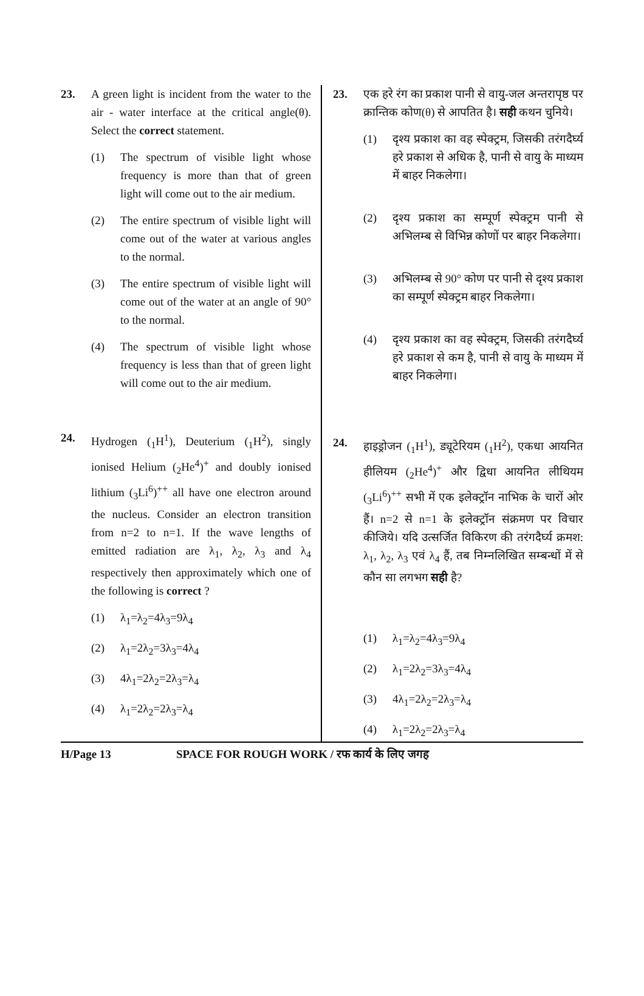23. A green light is incident from the water to the air - water interface at the critical angle(θ). Select the correct statement.
(1) The spectrum of visible light whose frequency is more than that of green light will come out to the air medium.
(2) The entire spectrum of visible light will come out of the water at various angles to the normal.
(3) The entire spectrum of visible light will come out of the water at an angle of 90° to the normal.
(4) The spectrum of visible light whose frequency is less than that of green light will come out to the air medium.
24. Hydrogen (<sub>1</sub>H<sup>1</sup>), Deuterium (<sub>1</sub>H<sup>2</sup>), singly ionised Helium (<sub>2</sub>He<sup>4</sup>)<sup>+</sup> and doubly ionised lithium (<sub>3</sub>Li<sup>6</sup>)<sup>++</sup> all have one electron around the nucleus. Consider an electron transition from n=2 to n=1. If the wave lengths of emitted radiation are λ<sub>1</sub>, λ<sub>2</sub>, λ<sub>3</sub> and λ<sub>4</sub> respectively then approximately which one of the following is correct ?
(1) λ<sub>1</sub>=λ<sub>2</sub>=4λ<sub>3</sub>=9λ<sub>4</sub>
(2) λ<sub>1</sub>=2λ<sub>2</sub>=3λ<sub>3</sub>=4λ<sub>4</sub>
(3) 4λ<sub>1</sub>=2λ<sub>2</sub>=2λ<sub>3</sub>=λ<sub>4</sub>
(4) λ<sub>1</sub>=2λ<sub>2</sub>=2λ<sub>3</sub>=λ<sub>4</sub>
23. एक हरे रंग का प्रकाश पानी से वायु-जल अन्तरापृष्ठ पर क्रान्तिक कोण(θ) से आपतित है। सही कथन चुनिये।
(1) दृश्य प्रकाश का वह स्पेक्ट्रम, जिसकी तरंगदैर्घ्य हरे प्रकाश से अधिक है, पानी से वायु के माध्यम में बाहर निकलेगा।
(2) दृश्य प्रकाश का सम्पूर्ण स्पेक्ट्रम पानी से अभिलम्ब से विभिन्न कोणों पर बाहर निकलेगा।
(3) अभिलम्ब से 90° कोण पर पानी से दृश्य प्रकाश का सम्पूर्ण स्पेक्ट्रम बाहर निकलेगा।
(4) दृश्य प्रकाश का वह स्पेक्ट्रम, जिसकी तरंगदैर्घ्य हरे प्रकाश से कम है, पानी से वायु के माध्यम में बाहर निकलेगा।
24. हाइड्रोजन (<sub>1</sub>H<sup>1</sup>), ड्यूटेरियम (<sub>1</sub>H<sup>2</sup>), एकधा आयनित हीलियम (<sub>2</sub>He<sup>4</sup>)<sup>+</sup> और द्विधा आयनित लीथियम (<sub>3</sub>Li<sup>6</sup>)<sup>++</sup> सभी में एक इलेक्ट्रॉन नाभिक के चारों ओर हैं। n=2 से n=1 के इलेक्ट्रॉन संक्रमण पर विचार कीजिये। यदि उत्सर्जित विकिरण की तरंगदैर्घ्य क्रमश: λ<sub>1</sub>, λ<sub>2</sub>, λ<sub>3</sub> एवं λ<sub>4</sub> हैं, तब निम्नलिखित सम्बन्धों में से कौन सा लगभग सही है?
(1) λ<sub>1</sub>=λ<sub>2</sub>=4λ<sub>3</sub>=9λ<sub>4</sub>
(2) λ<sub>1</sub>=2λ<sub>2</sub>=3λ<sub>3</sub>=4λ<sub>4</sub>
(3) 4λ<sub>1</sub>=2λ<sub>2</sub>=2λ<sub>3</sub>=λ<sub>4</sub>
(4) λ<sub>1</sub>=2λ<sub>2</sub>=2λ<sub>3</sub>=λ<sub>4</sub>
H/Page 13 SPACE FOR ROUGH WORK / रफ कार्य के लिए जगह